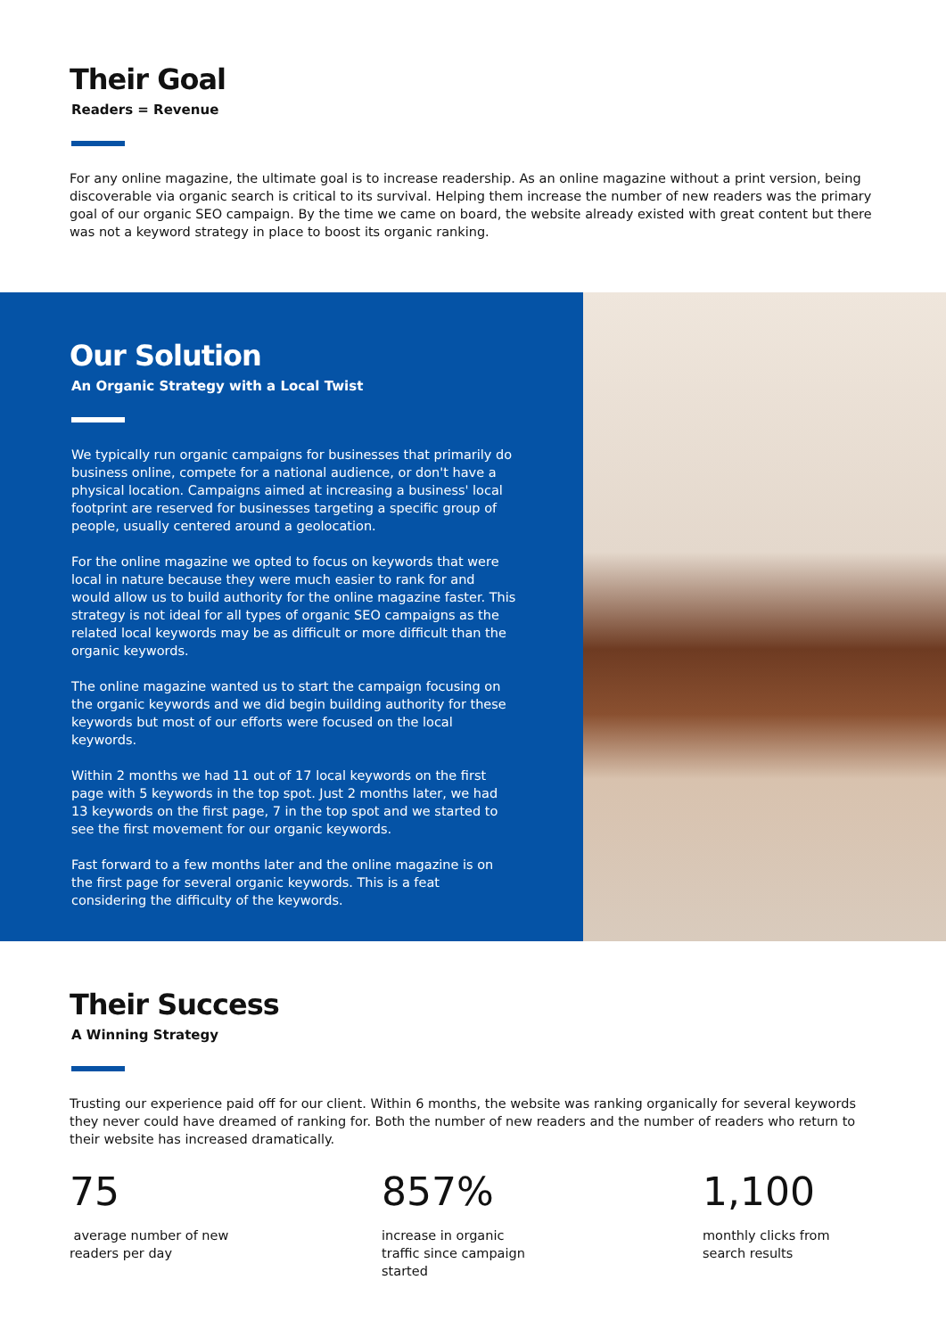Their Goal
Readers = Revenue
For any online magazine, the ultimate goal is to increase readership. As an online magazine without a print version, being discoverable via organic search is critical to its survival. Helping them increase the number of new readers was the primary goal of our organic SEO campaign. By the time we came on board, the website already existed with great content but there was not a keyword strategy in place to boost its organic ranking.
Our Solution
An Organic Strategy with a Local Twist
We typically run organic campaigns for businesses that primarily do business online, compete for a national audience, or don't have a physical location. Campaigns aimed at increasing a business' local footprint are reserved for businesses targeting a specific group of people, usually centered around a geolocation.
For the online magazine we opted to focus on keywords that were local in nature because they were much easier to rank for and would allow us to build authority for the online magazine faster. This strategy is not ideal for all types of organic SEO campaigns as the related local keywords may be as difficult or more difficult than the organic keywords.
The online magazine wanted us to start the campaign focusing on the organic keywords and we did begin building authority for these keywords but most of our efforts were focused on the local keywords.
Within 2 months we had 11 out of 17 local keywords on the first page with 5 keywords in the top spot. Just 2 months later, we had 13 keywords on the first page, 7 in the top spot and we started to see the first movement for our organic keywords.
Fast forward to a few months later and the online magazine is on the first page for several organic keywords. This is a feat considering the difficulty of the keywords.
Their Success
A Winning Strategy
Trusting our experience paid off for our client. Within 6 months, the website was ranking organically for several keywords they never could have dreamed of ranking for. Both the number of new readers and the number of readers who return to their website has increased dramatically.
75
average number of new
readers per day
857%
increase in organic
traffic since campaign
started
1,100
monthly clicks from
search results